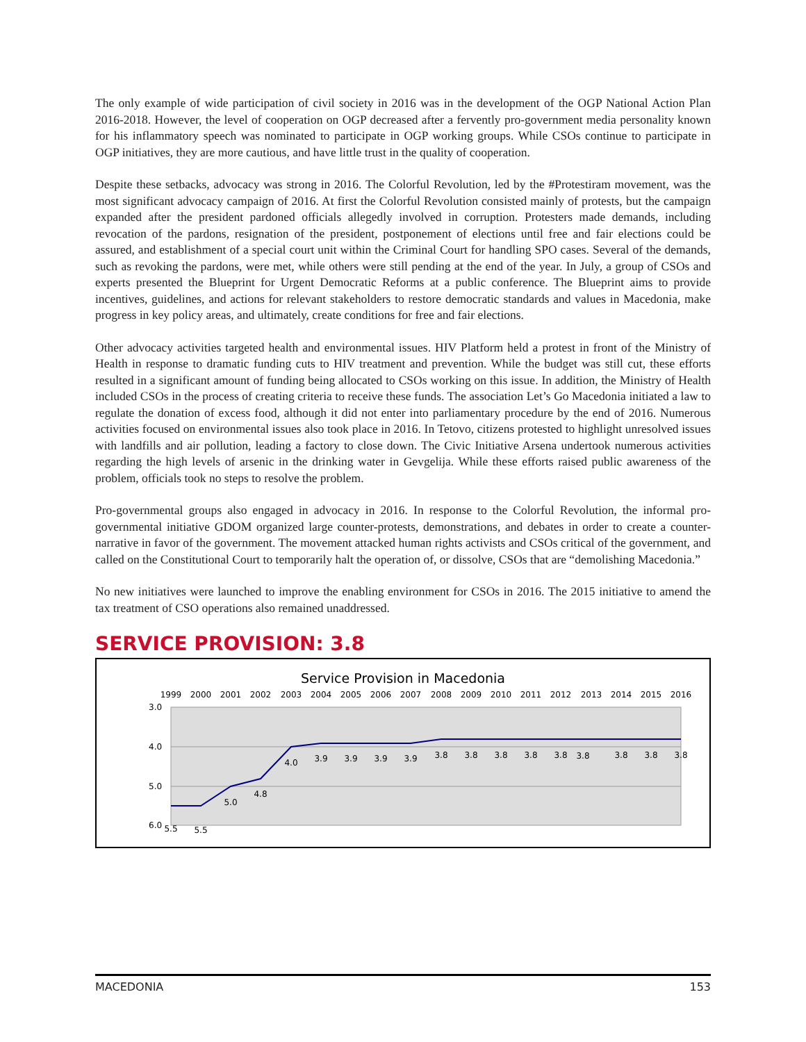The only example of wide participation of civil society in 2016 was in the development of the OGP National Action Plan 2016-2018. However, the level of cooperation on OGP decreased after a fervently pro-government media personality known for his inflammatory speech was nominated to participate in OGP working groups. While CSOs continue to participate in OGP initiatives, they are more cautious, and have little trust in the quality of cooperation.
Despite these setbacks, advocacy was strong in 2016. The Colorful Revolution, led by the #Protestiram movement, was the most significant advocacy campaign of 2016. At first the Colorful Revolution consisted mainly of protests, but the campaign expanded after the president pardoned officials allegedly involved in corruption. Protesters made demands, including revocation of the pardons, resignation of the president, postponement of elections until free and fair elections could be assured, and establishment of a special court unit within the Criminal Court for handling SPO cases. Several of the demands, such as revoking the pardons, were met, while others were still pending at the end of the year. In July, a group of CSOs and experts presented the Blueprint for Urgent Democratic Reforms at a public conference. The Blueprint aims to provide incentives, guidelines, and actions for relevant stakeholders to restore democratic standards and values in Macedonia, make progress in key policy areas, and ultimately, create conditions for free and fair elections.
Other advocacy activities targeted health and environmental issues. HIV Platform held a protest in front of the Ministry of Health in response to dramatic funding cuts to HIV treatment and prevention. While the budget was still cut, these efforts resulted in a significant amount of funding being allocated to CSOs working on this issue. In addition, the Ministry of Health included CSOs in the process of creating criteria to receive these funds. The association Let’s Go Macedonia initiated a law to regulate the donation of excess food, although it did not enter into parliamentary procedure by the end of 2016. Numerous activities focused on environmental issues also took place in 2016. In Tetovo, citizens protested to highlight unresolved issues with landfills and air pollution, leading a factory to close down. The Civic Initiative Arsena undertook numerous activities regarding the high levels of arsenic in the drinking water in Gevgelija. While these efforts raised public awareness of the problem, officials took no steps to resolve the problem.
Pro-governmental groups also engaged in advocacy in 2016. In response to the Colorful Revolution, the informal pro-governmental initiative GDOM organized large counter-protests, demonstrations, and debates in order to create a counter-narrative in favor of the government. The movement attacked human rights activists and CSOs critical of the government, and called on the Constitutional Court to temporarily halt the operation of, or dissolve, CSOs that are “demolishing Macedonia.”
No new initiatives were launched to improve the enabling environment for CSOs in 2016. The 2015 initiative to amend the tax treatment of CSO operations also remained unaddressed.
SERVICE PROVISION: 3.8
Service Provision in Macedonia
1999
2000
2001
2002
2003
2004
2005
2006
2007
2008
2009
2010
2011
2012
2013
2014
2015
2016
3.0
4.0
5.0
6.0
5.5
5.5
5.0
4.8
4.0
3.9
3.9
3.9
3.9
3.8
3.8
3.8
3.8
3.8
3.8
3.8
3.8
3.8
MACEDONIA 153